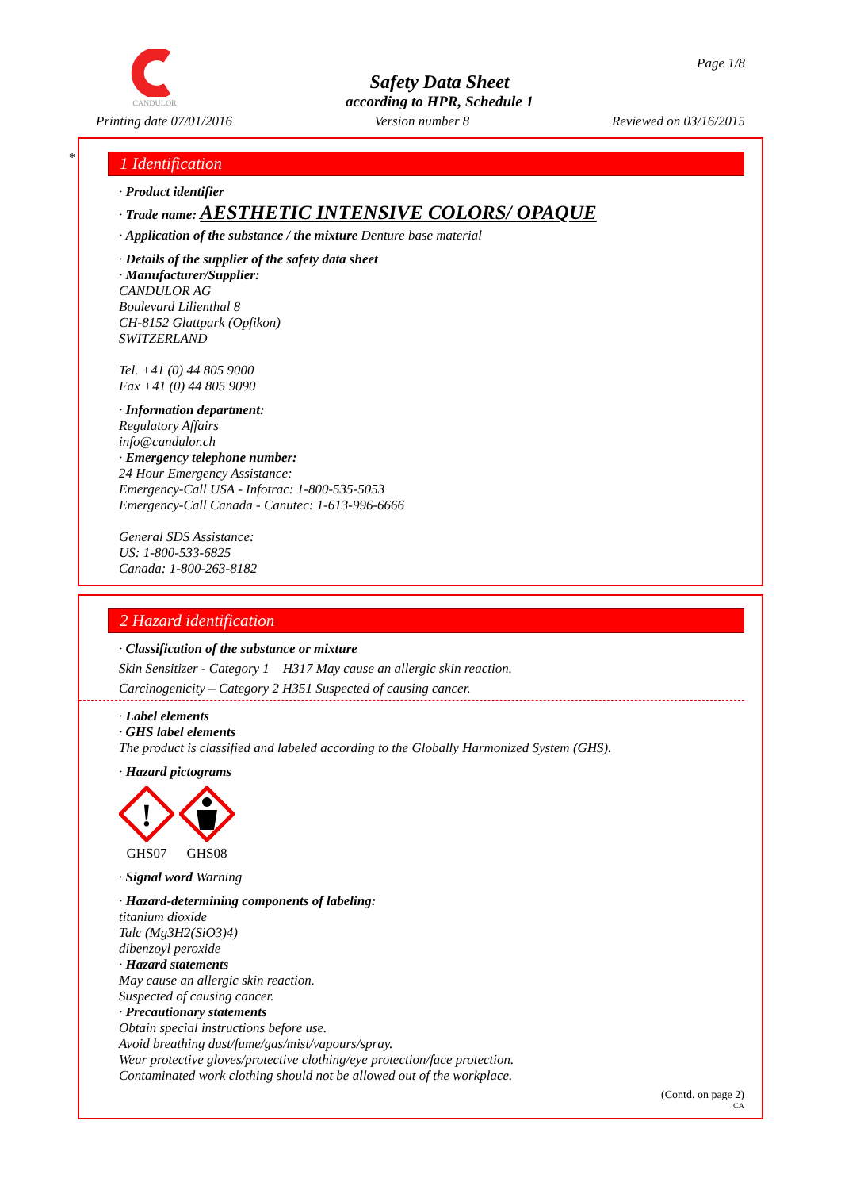CANDULOR
Safety Data Sheet
according to HPR, Schedule 1
Page 1/8
Printing date 07/01/2016 Version number 8 Reviewed on 03/16/2015
*
1 Identification
· Product identifier
· Trade name: AESTHETIC INTENSIVE COLORS/ OPAQUE
· Application of the substance / the mixture Denture base material
· Details of the supplier of the safety data sheet
· Manufacturer/Supplier:
CANDULOR AG
Boulevard Lilienthal 8
CH-8152 Glattpark (Opfikon)
SWITZERLAND
Tel. +41 (0) 44 805 9000
Fax +41 (0) 44 805 9090
· Information department:
Regulatory Affairs
info@candulor.ch
· Emergency telephone number:
24 Hour Emergency Assistance:
Emergency-Call USA - Infotrac: 1-800-535-5053
Emergency-Call Canada - Canutec: 1-613-996-6666
General SDS Assistance:
US: 1-800-533-6825
Canada: 1-800-263-8182
2 Hazard identification
· Classification of the substance or mixture
Skin Sensitizer - Category 1 H317 May cause an allergic skin reaction.
Carcinogenicity – Category 2 H351 Suspected of causing cancer.
· Label elements
· GHS label elements
The product is classified and labeled according to the Globally Harmonized System (GHS).
· Hazard pictograms
!
GHS07
GHS08
· Signal word Warning
· Hazard-determining components of labeling:
titanium dioxide
Talc (Mg3H2(SiO3)4)
dibenzoyl peroxide
· Hazard statements
May cause an allergic skin reaction.
Suspected of causing cancer.
· Precautionary statements
Obtain special instructions before use.
Avoid breathing dust/fume/gas/mist/vapours/spray.
Wear protective gloves/protective clothing/eye protection/face protection.
Contaminated work clothing should not be allowed out of the workplace.
(Contd. on page 2)
CA